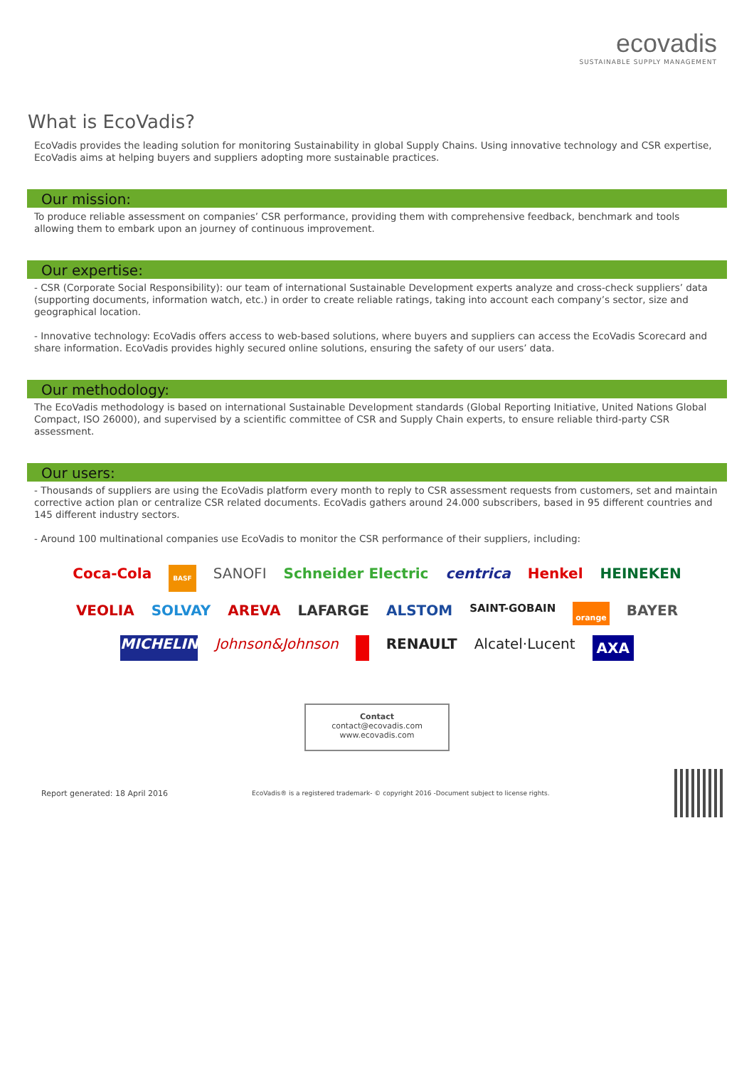ecovadis
SUSTAINABLE SUPPLY MANAGEMENT
What is EcoVadis?
EcoVadis provides the leading solution for monitoring Sustainability in global Supply Chains. Using innovative technology and CSR expertise, EcoVadis aims at helping buyers and suppliers adopting more sustainable practices.
Our mission:
To produce reliable assessment on companies’ CSR performance, providing them with comprehensive feedback, benchmark and tools allowing them to embark upon an journey of continuous improvement.
Our expertise:
- CSR (Corporate Social Responsibility): our team of international Sustainable Development experts analyze and cross-check suppliers’ data (supporting documents, information watch, etc.) in order to create reliable ratings, taking into account each company’s sector, size and geographical location.
- Innovative technology: EcoVadis offers access to web-based solutions, where buyers and suppliers can access the EcoVadis Scorecard and share information. EcoVadis provides highly secured online solutions, ensuring the safety of our users’ data.
Our methodology:
The EcoVadis methodology is based on international Sustainable Development standards (Global Reporting Initiative, United Nations Global Compact, ISO 26000), and supervised by a scientific committee of CSR and Supply Chain experts, to ensure reliable third-party CSR assessment.
Our users:
- Thousands of suppliers are using the EcoVadis platform every month to reply to CSR assessment requests from customers, set and maintain corrective action plan or centralize CSR related documents. EcoVadis gathers around 24.000 subscribers, based in 95 different countries and 145 different industry sectors.
- Around 100 multinational companies use EcoVadis to monitor the CSR performance of their suppliers, including:
Coca-Cola BASF SANOFI Schneider Electric centrica Henkel HEINEKEN VEOLIA SOLVAY AREVA LAFARGE ALSTOM SAINT-GOBAIN orange BAYER MICHELIN Johnson&Johnson RENAULT Alcatel·Lucent AXA
Contact
contact@ecovadis.com
www.ecovadis.com
Report generated: 18 April 2016 EcoVadis® is a registered trademark- © copyright 2016 -Document subject to license rights.